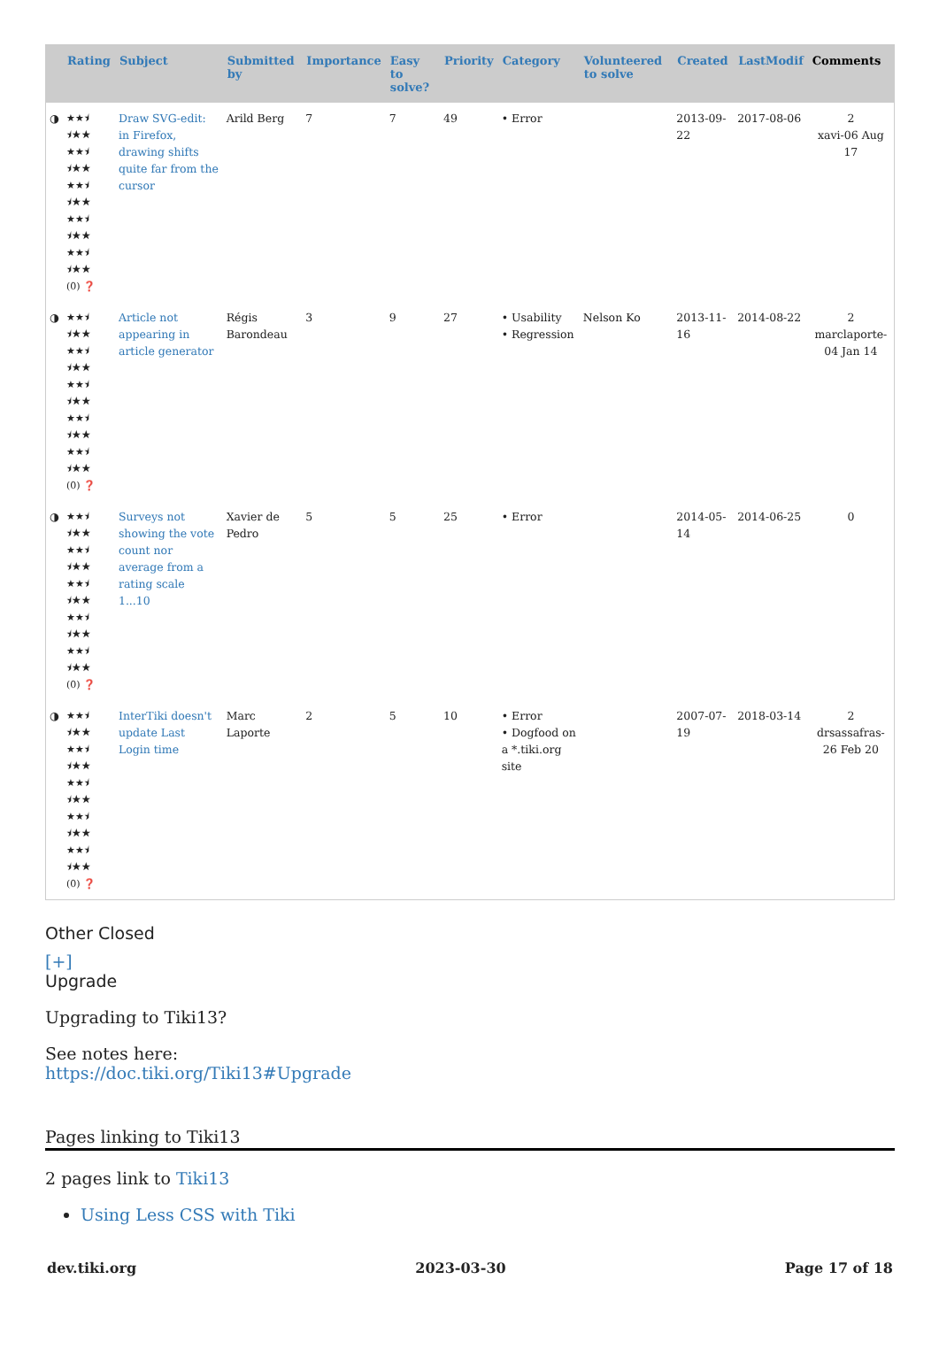| | Rating | Subject | Submitted by | Importance | Easy to solve? | Priority | Category | Volunteered to solve | Created | LastModif | Comments |
| --- | --- | --- | --- | --- | --- | --- | --- | --- | --- | --- | --- |
| ◑ | ★★⯨ ⯨★★ ★★⯨ ⯨★★ ★★⯨ ⯨★★ ★★⯨ ⯨★★ ★★⯨ ⯨★★ (0) ❓ | Draw SVG-edit: in Firefox, drawing shifts quite far from the cursor | Arild Berg | 7 | 7 | 49 | • Error | | 2013-09-22 | 2017-08-06 | 2 xavi-06 Aug 17 |
| ◑ | ★★⯨ ⯨★★ ★★⯨ ⯨★★ ★★⯨ ⯨★★ ★★⯨ ⯨★★ ★★⯨ ⯨★★ (0) ❓ | Article not appearing in article generator | Régis Barondeau | 3 | 9 | 27 | • Usability • Regression | Nelson Ko | 2013-11-16 | 2014-08-22 | 2 marclaporte-04 Jan 14 |
| ◑ | ★★⯨ ⯨★★ ★★⯨ ⯨★★ ★★⯨ ⯨★★ ★★⯨ ⯨★★ ★★⯨ ⯨★★ (0) ❓ | Surveys not showing the vote count nor average from a rating scale 1...10 | Xavier de Pedro | 5 | 5 | 25 | • Error | | 2014-05-14 | 2014-06-25 | 0 |
| ◑ | ★★⯨ ⯨★★ ★★⯨ ⯨★★ ★★⯨ ⯨★★ ★★⯨ ⯨★★ ★★⯨ ⯨★★ (0) ❓ | InterTiki doesn't update Last Login time | Marc Laporte | 2 | 5 | 10 | • Error • Dogfood on a *.tiki.org site | | 2007-07-19 | 2018-03-14 | 2 drsassafras-26 Feb 20 |
Other Closed
[+]
Upgrade
Upgrading to Tiki13?
See notes here:
https://doc.tiki.org/Tiki13#Upgrade
Pages linking to Tiki13
2 pages link to Tiki13
Using Less CSS with Tiki
dev.tiki.org 2023-03-30 Page 17 of 18